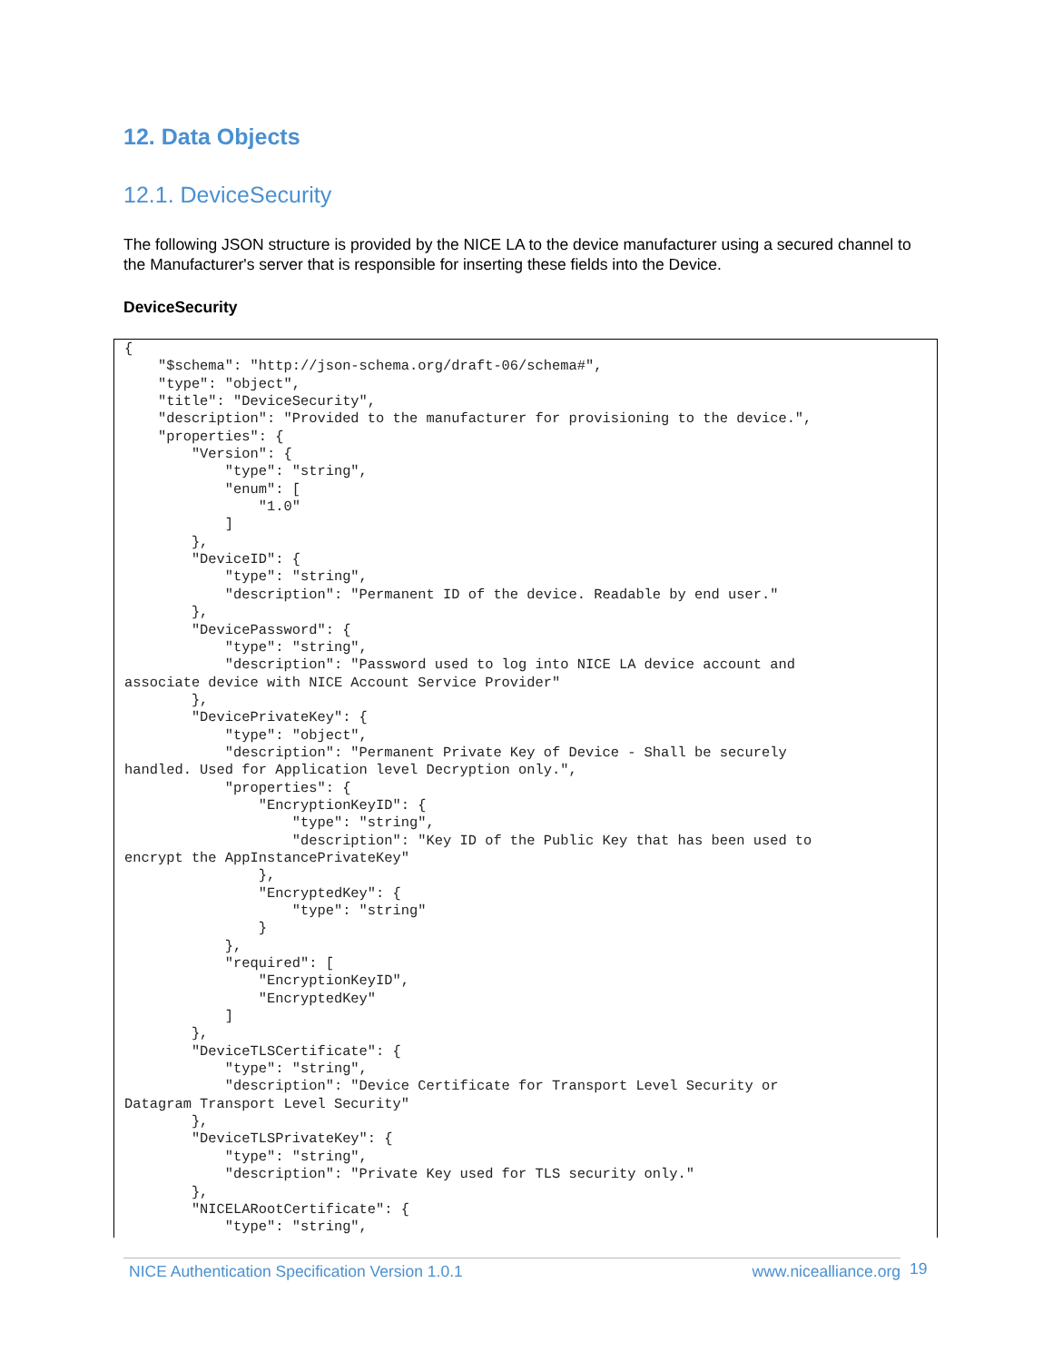12. Data Objects
12.1. DeviceSecurity
The following JSON structure is provided by the NICE LA to the device manufacturer using a secured channel to the Manufacturer's server that is responsible for inserting these fields into the Device.
DeviceSecurity
{
    "$schema": "http://json-schema.org/draft-06/schema#",
    "type": "object",
    "title": "DeviceSecurity",
    "description": "Provided to the manufacturer for provisioning to the device.",
    "properties": {
        "Version": {
            "type": "string",
            "enum": [
                "1.0"
            ]
        },
        "DeviceID": {
            "type": "string",
            "description": "Permanent ID of the device. Readable by end user."
        },
        "DevicePassword": {
            "type": "string",
            "description": "Password used to log into NICE LA device account and
associate device with NICE Account Service Provider"
        },
        "DevicePrivateKey": {
            "type": "object",
            "description": "Permanent Private Key of Device - Shall be securely
handled. Used for Application level Decryption only.",
            "properties": {
                "EncryptionKeyID": {
                    "type": "string",
                    "description": "Key ID of the Public Key that has been used to
encrypt the AppInstancePrivateKey"
                },
                "EncryptedKey": {
                    "type": "string"
                }
            },
            "required": [
                "EncryptionKeyID",
                "EncryptedKey"
            ]
        },
        "DeviceTLSCertificate": {
            "type": "string",
            "description": "Device Certificate for Transport Level Security or
Datagram Transport Level Security"
        },
        "DeviceTLSPrivateKey": {
            "type": "string",
            "description": "Private Key used for TLS security only."
        },
        "NICELARootCertificate": {
            "type": "string",
NICE Authentication Specification Version 1.0.1 www.nicealliance.org 19